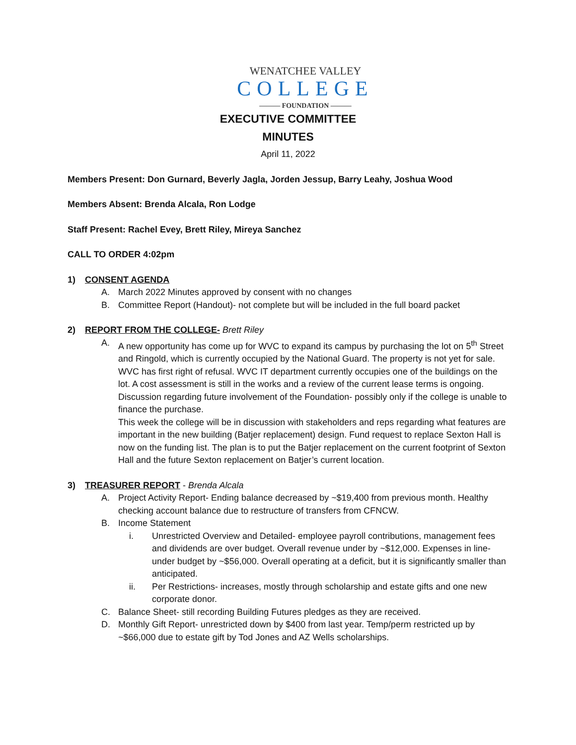WENATCHEE VALLEY
COLLEGE
——— FOUNDATION ———
EXECUTIVE COMMITTEE
MINUTES
April 11, 2022
Members Present: Don Gurnard, Beverly Jagla, Jorden Jessup, Barry Leahy, Joshua Wood
Members Absent: Brenda Alcala, Ron Lodge
Staff Present: Rachel Evey, Brett Riley, Mireya Sanchez
CALL TO ORDER 4:02pm
1) CONSENT AGENDA
A. March 2022 Minutes approved by consent with no changes
B. Committee Report (Handout)- not complete but will be included in the full board packet
2) REPORT FROM THE COLLEGE- Brett Riley
A. A new opportunity has come up for WVC to expand its campus by purchasing the lot on 5<sup>th</sup> Street and Ringold, which is currently occupied by the National Guard. The property is not yet for sale. WVC has first right of refusal. WVC IT department currently occupies one of the buildings on the lot. A cost assessment is still in the works and a review of the current lease terms is ongoing. Discussion regarding future involvement of the Foundation- possibly only if the college is unable to finance the purchase.
This week the college will be in discussion with stakeholders and reps regarding what features are important in the new building (Batjer replacement) design. Fund request to replace Sexton Hall is now on the funding list. The plan is to put the Batjer replacement on the current footprint of Sexton Hall and the future Sexton replacement on Batjer’s current location.
3) TREASURER REPORT - Brenda Alcala
A. Project Activity Report- Ending balance decreased by ~$19,400 from previous month. Healthy checking account balance due to restructure of transfers from CFNCW.
B. Income Statement
i. Unrestricted Overview and Detailed- employee payroll contributions, management fees and dividends are over budget. Overall revenue under by ~$12,000. Expenses in line- under budget by ~$56,000. Overall operating at a deficit, but it is significantly smaller than anticipated.
ii. Per Restrictions- increases, mostly through scholarship and estate gifts and one new corporate donor.
C. Balance Sheet- still recording Building Futures pledges as they are received.
D. Monthly Gift Report- unrestricted down by $400 from last year. Temp/perm restricted up by ~$66,000 due to estate gift by Tod Jones and AZ Wells scholarships.